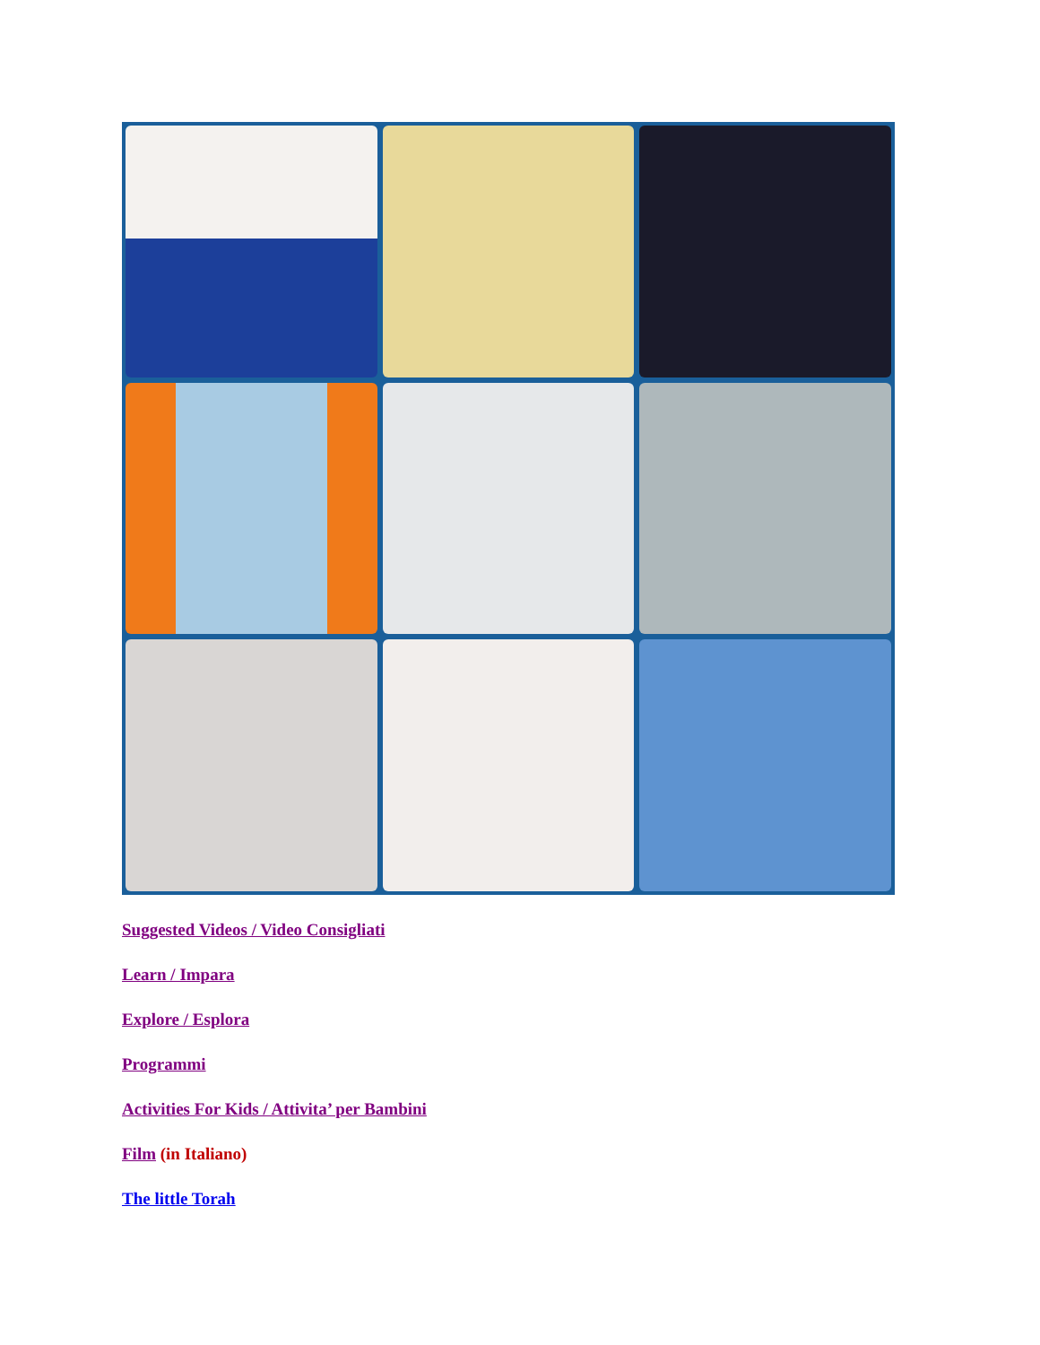Suggested Videos / Video Consigliati
Learn / Impara
Explore / Esplora
Programmi
Activities For Kids / Attivita’ per Bambini
Film (in Italiano)
The little Torah